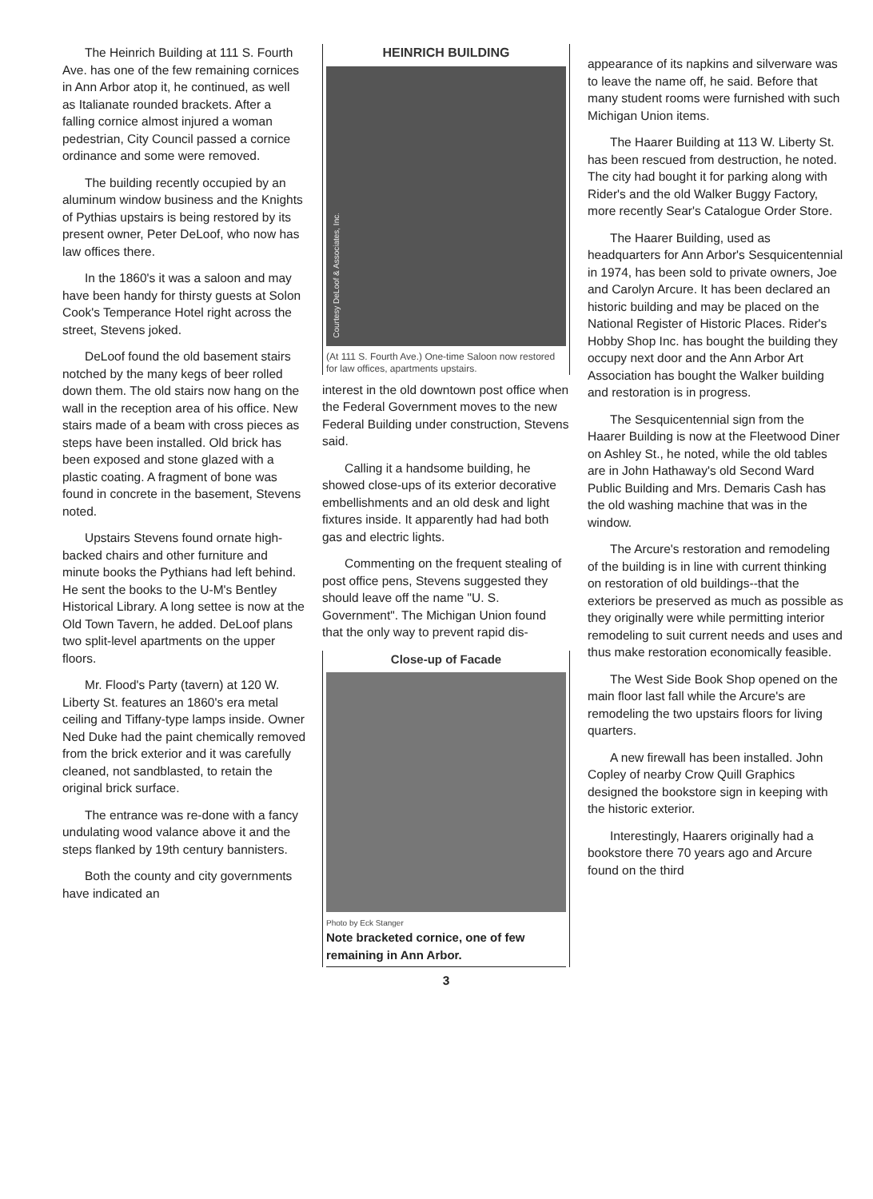The Heinrich Building at 111 S. Fourth Ave. has one of the few remaining cornices in Ann Arbor atop it, he continued, as well as Italianate rounded brackets. After a falling cornice almost injured a woman pedestrian, City Council passed a cornice ordinance and some were removed.
The building recently occupied by an aluminum window business and the Knights of Pythias upstairs is being restored by its present owner, Peter DeLoof, who now has law offices there.
In the 1860's it was a saloon and may have been handy for thirsty guests at Solon Cook's Temperance Hotel right across the street, Stevens joked.
DeLoof found the old basement stairs notched by the many kegs of beer rolled down them. The old stairs now hang on the wall in the reception area of his office. New stairs made of a beam with cross pieces as steps have been installed. Old brick has been exposed and stone glazed with a plastic coating. A fragment of bone was found in concrete in the basement, Stevens noted.
Upstairs Stevens found ornate high-backed chairs and other furniture and minute books the Pythians had left behind. He sent the books to the U-M's Bentley Historical Library. A long settee is now at the Old Town Tavern, he added. DeLoof plans two split-level apartments on the upper floors.
Mr. Flood's Party (tavern) at 120 W. Liberty St. features an 1860's era metal ceiling and Tiffany-type lamps inside. Owner Ned Duke had the paint chemically removed from the brick exterior and it was carefully cleaned, not sandblasted, to retain the original brick surface.
The entrance was re-done with a fancy undulating wood valance above it and the steps flanked by 19th century bannisters.
Both the county and city governments have indicated an
HEINRICH BUILDING
Courtesy DeLoof & Associates, Inc.
(At 111 S. Fourth Ave.) One-time Saloon now restored for law offices, apartments upstairs.
interest in the old downtown post office when the Federal Government moves to the new Federal Building under construction, Stevens said.
Calling it a handsome building, he showed close-ups of its exterior decorative embellishments and an old desk and light fixtures inside. It apparently had had both gas and electric lights.
Commenting on the frequent stealing of post office pens, Stevens suggested they should leave off the name "U. S. Government". The Michigan Union found that the only way to prevent rapid dis-
Close-up of Facade
Photo by Eck Stanger
Note bracketed cornice, one of few remaining in Ann Arbor.
3
appearance of its napkins and silverware was to leave the name off, he said. Before that many student rooms were furnished with such Michigan Union items.
The Haarer Building at 113 W. Liberty St. has been rescued from destruction, he noted. The city had bought it for parking along with Rider's and the old Walker Buggy Factory, more recently Sear's Catalogue Order Store.
The Haarer Building, used as headquarters for Ann Arbor's Sesquicentennial in 1974, has been sold to private owners, Joe and Carolyn Arcure. It has been declared an historic building and may be placed on the National Register of Historic Places. Rider's Hobby Shop Inc. has bought the building they occupy next door and the Ann Arbor Art Association has bought the Walker building and restoration is in progress.
The Sesquicentennial sign from the Haarer Building is now at the Fleetwood Diner on Ashley St., he noted, while the old tables are in John Hathaway's old Second Ward Public Building and Mrs. Demaris Cash has the old washing machine that was in the window.
The Arcure's restoration and remodeling of the building is in line with current thinking on restoration of old buildings--that the exteriors be preserved as much as possible as they originally were while permitting interior remodeling to suit current needs and uses and thus make restoration economically feasible.
The West Side Book Shop opened on the main floor last fall while the Arcure's are remodeling the two upstairs floors for living quarters.
A new firewall has been installed. John Copley of nearby Crow Quill Graphics designed the bookstore sign in keeping with the historic exterior.
Interestingly, Haarers originally had a bookstore there 70 years ago and Arcure found on the third